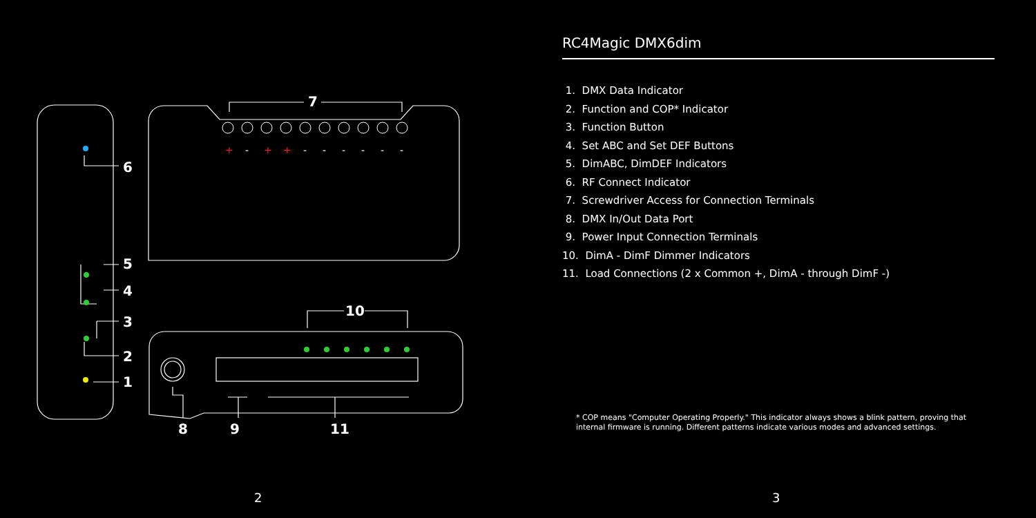7
10
6
5
4
3
2
1
8
9
11
+
+
+
-
-
-
-
-
-
-
2
RC4Magic DMX6dim
1. DMX Data Indicator
2. Function and COP* Indicator
3. Function Button
4. Set ABC and Set DEF Buttons
5. DimABC, DimDEF Indicators
6. RF Connect Indicator
7. Screwdriver Access for Connection Terminals
8. DMX In/Out Data Port
9. Power Input Connection Terminals
10. DimA - DimF Dimmer Indicators
11. Load Connections (2 x Common +, DimA - through DimF -)
* COP means "Computer Operating Properly." This indicator always shows a blink pattern, proving that internal firmware is running. Different patterns indicate various modes and advanced settings.
3